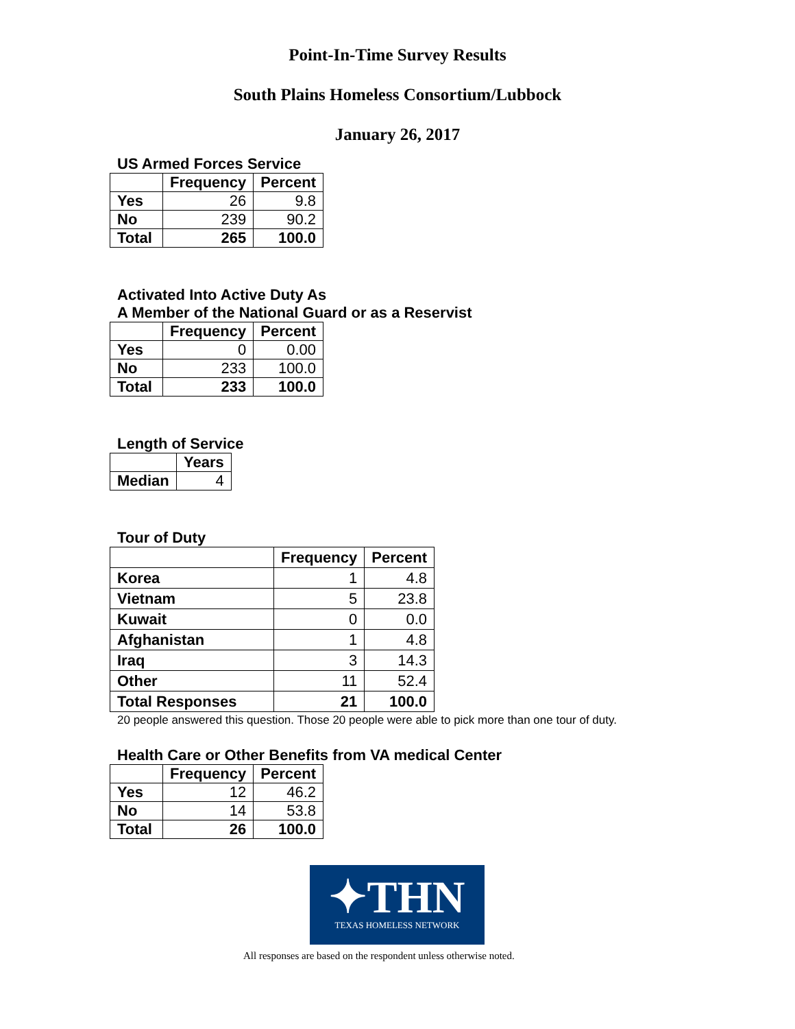Point-In-Time Survey Results
South Plains Homeless Consortium/Lubbock
January 26, 2017
US Armed Forces Service
| | Frequency | Percent |
| --- | --- | --- |
| Yes | 26 | 9.8 |
| No | 239 | 90.2 |
| Total | 265 | 100.0 |
Activated Into Active Duty As
A Member of the National Guard or as a Reservist
| | Frequency | Percent |
| --- | --- | --- |
| Yes | 0 | 0.00 |
| No | 233 | 100.0 |
| Total | 233 | 100.0 |
Length of Service
| | Years |
| --- | --- |
| Median | 4 |
Tour of Duty
| | Frequency | Percent |
| --- | --- | --- |
| Korea | 1 | 4.8 |
| Vietnam | 5 | 23.8 |
| Kuwait | 0 | 0.0 |
| Afghanistan | 1 | 4.8 |
| Iraq | 3 | 14.3 |
| Other | 11 | 52.4 |
| Total Responses | 21 | 100.0 |
20 people answered this question. Those 20 people were able to pick more than one tour of duty.
Health Care or Other Benefits from VA medical Center
| | Frequency | Percent |
| --- | --- | --- |
| Yes | 12 | 46.2 |
| No | 14 | 53.8 |
| Total | 26 | 100.0 |
✦THN
TEXAS HOMELESS NETWORK
All responses are based on the respondent unless otherwise noted.